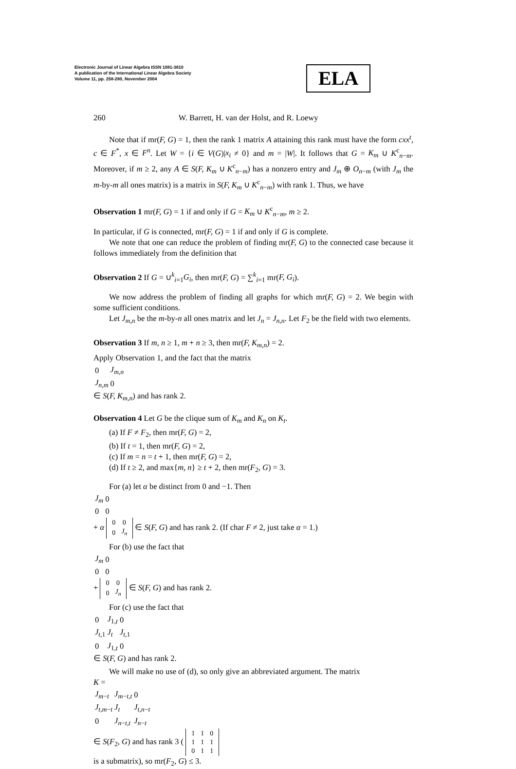Electronic Journal of Linear Algebra ISSN 1081-3810
A publication of the International Linear Algebra Society
Volume 11, pp. 258-280, November 2004
ELA
260 W. Barrett, H. van der Holst, and R. Loewy
Note that if mr(F, G) = 1, then the rank 1 matrix A attaining this rank must have the form cxx<sup>t</sup>, c ∈ F<sup>*</sup>, x ∈ F<sup>n</sup>. Let W = {i ∈ V(G)|x<sub>i</sub> ≠ 0} and m = |W|. It follows that G = K<sub>m</sub> ∪ K<sup>c</sup><sub>n−m</sub>. Moreover, if m ≥ 2, any A ∈ S(F, K<sub>m</sub> ∪ K<sup>c</sup><sub>n−m</sub>) has a nonzero entry and J<sub>m</sub> ⊕ O<sub>n−m</sub> (with J<sub>m</sub> the m-by-m all ones matrix) is a matrix in S(F, K<sub>m</sub> ∪ K<sup>c</sup><sub>n−m</sub>) with rank 1. Thus, we have
Observation 1 mr(F, G) = 1 if and only if G = K<sub>m</sub> ∪ K<sup>c</sup><sub>n−m</sub>, m ≥ 2.
In particular, if G is connected, mr(F, G) = 1 if and only if G is complete.
We note that one can reduce the problem of finding mr(F, G) to the connected case because it follows immediately from the definition that
Observation 2 If G = ∪<sup>k</sup><sub>i=1</sub>G<sub>i</sub>, then mr(F, G) = ∑<sup>k</sup><sub>i=1</sub> mr(F, G<sub>i</sub>).
We now address the problem of finding all graphs for which mr(F, G) = 2. We begin with some sufficient conditions.
Let J<sub>m,n</sub> be the m-by-n all ones matrix and let J<sub>n</sub> = J<sub>n,n</sub>. Let F<sub>2</sub> be the field with two elements.
Observation 3 If m, n ≥ 1, m + n ≥ 3, then mr(F, K<sub>m,n</sub>) = 2.
Apply Observation 1, and the fact that the matrix
| 0 | J<sub>m,n</sub> |
| J<sub>n,m</sub> | 0 |
∈ S(F, K<sub>m,n</sub>) and has rank 2.
Observation 4 Let G be the clique sum of K<sub>m</sub> and K<sub>n</sub> on K<sub>t</sub>.
(a) If F ≠ F<sub>2</sub>, then mr(F, G) = 2,
(b) If t = 1, then mr(F, G) = 2,
(c) If m = n = t + 1, then mr(F, G) = 2,
(d) If t ≥ 2, and max{m, n} ≥ t + 2, then mr(F<sub>2</sub>, G) = 3.
For (a) let α be distinct from 0 and −1. Then
| J<sub>m</sub> | 0 |
| 0 | 0 |
+ α
| 0 | 0 |
| 0 | J<sub>n</sub> |
∈ S(F, G) and has rank 2. (If char F ≠ 2, just take α = 1.)
For (b) use the fact that
| J<sub>m</sub> | 0 |
| 0 | 0 |
+
| 0 | 0 |
| 0 | J<sub>n</sub> |
∈ S(F, G) and has rank 2.
For (c) use the fact that
| 0 | J<sub>1,t</sub> | 0 |
| J<sub>t,1</sub> | J<sub>t</sub> | J<sub>t,1</sub> |
| 0 | J<sub>1,t</sub> | 0 |
∈ S(F, G) and has rank 2.
We will make no use of (d), so only give an abbreviated argument. The matrix
K =
| J<sub>m−t</sub> | J<sub>m−t,t</sub> | 0 |
| J<sub>t,m−t</sub> | J<sub>t</sub> | J<sub>t,n−t</sub> |
| 0 | J<sub>n−t,t</sub> | J<sub>n−t</sub> |
∈ S(F<sub>2</sub>, G) and has rank 3 (
| 1 | 1 | 0 |
| 1 | 1 | 1 |
| 0 | 1 | 1 |
is a submatrix), so mr(F<sub>2</sub>, G) ≤ 3.